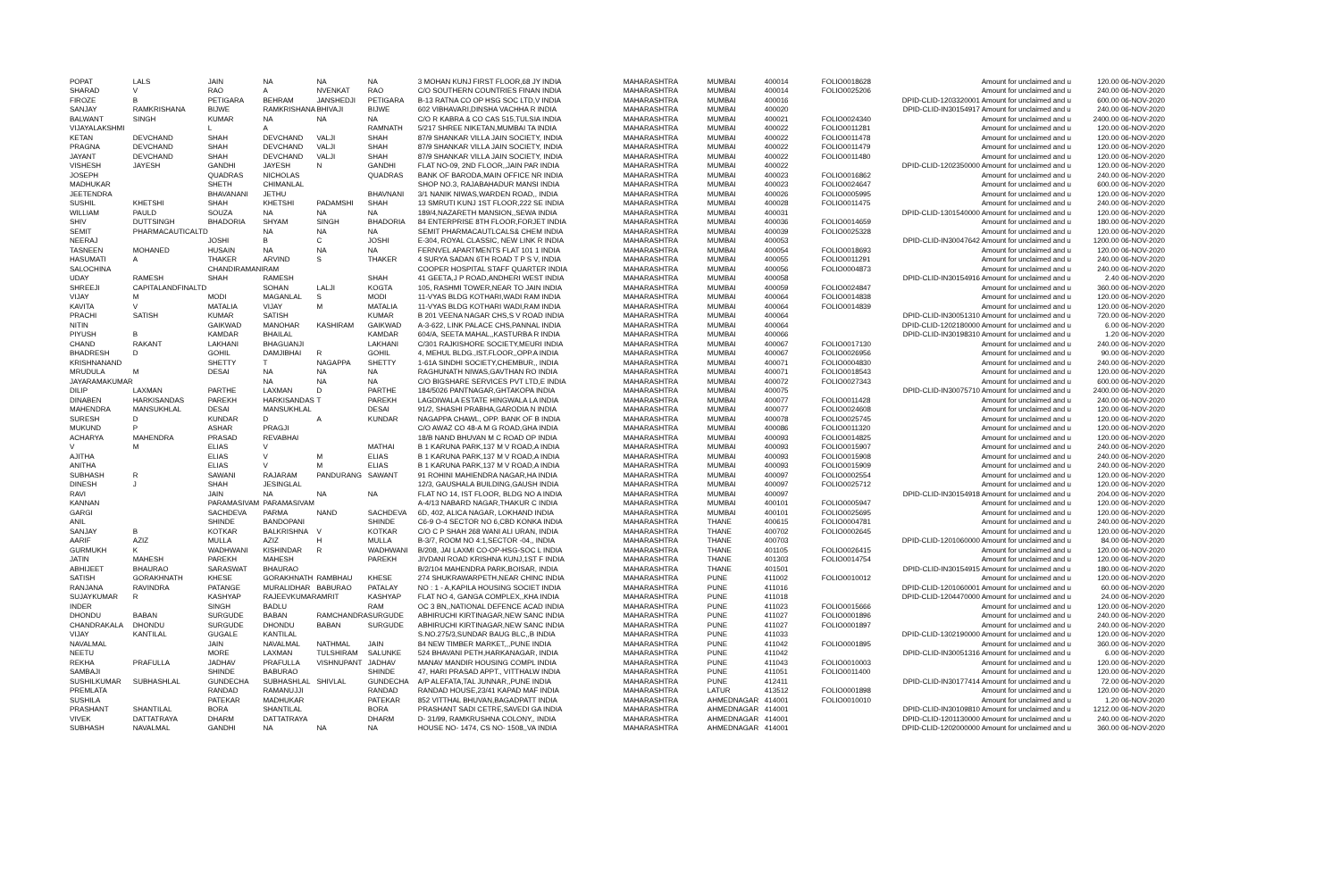| POPAT | LALS | JAIN | NA | NA | NA | 3 MOHAN KUNJ FIRST FLOOR,68 JY INDIA | MAHARASHTRA | MUMBAI | 400014 | FOLIO0018628 | Amount for unclaimed and u | 120.00 06-NOV-2020 |
| SHARAD | V | RAO | A | NVENKAT | RAO | C/O SOUTHERN COUNTRIES FINAN INDIA | MAHARASHTRA | MUMBAI | 400014 | FOLIO0025206 | Amount for unclaimed and u | 240.00 06-NOV-2020 |
| FIROZE | B | PETIGARA | BEHRAM | JANSHEDJI | PETIGARA | B-13 RATNA CO OP HSG SOC LTD,V INDIA | MAHARASHTRA | MUMBAI | 400016 | | DPID-CLID-1203320001 Amount for unclaimed and u | 600.00 06-NOV-2020 |
| SANJAY | RAMKRISHANA | BIJWE | RAMKRISHANA | BHIVAJI | BIJWE | 602 VIBHAVARI,DINSHA VACHHA R INDIA | MAHARASHTRA | MUMBAI | 400020 | | DPID-CLID-IN30154917 Amount for unclaimed and u | 240.00 06-NOV-2020 |
| BALWANT | SINGH | KUMAR | NA | NA | NA | C/O R KABRA & CO CAS 515,TULSIA INDIA | MAHARASHTRA | MUMBAI | 400021 | FOLIO0024340 | Amount for unclaimed and u | 2400.00 06-NOV-2020 |
| VIJAYALAKSHMI | | L | A | | RAMNATH | 5/217 SHREE NIKETAN,MUMBAI TA INDIA | MAHARASHTRA | MUMBAI | 400022 | FOLIO0011281 | Amount for unclaimed and u | 120.00 06-NOV-2020 |
| KETAN | DEVCHAND | SHAH | DEVCHAND | VALJI | SHAH | 87/9 SHANKAR VILLA JAIN SOCIETY, INDIA | MAHARASHTRA | MUMBAI | 400022 | FOLIO0011478 | Amount for unclaimed and u | 120.00 06-NOV-2020 |
| PRAGNA | DEVCHAND | SHAH | DEVCHAND | VALJI | SHAH | 87/9 SHANKAR VILLA JAIN SOCIETY, INDIA | MAHARASHTRA | MUMBAI | 400022 | FOLIO0011479 | Amount for unclaimed and u | 120.00 06-NOV-2020 |
| JAYANT | DEVCHAND | SHAH | DEVCHAND | VALJI | SHAH | 87/9 SHANKAR VILLA JAIN SOCIETY, INDIA | MAHARASHTRA | MUMBAI | 400022 | FOLIO0011480 | Amount for unclaimed and u | 120.00 06-NOV-2020 |
| VISHESH | JAYESH | GANDHI | JAYESH | N | GANDHI | FLAT NO-09, 2ND FLOOR,,JAIN PAR INDIA | MAHARASHTRA | MUMBAI | 400022 | | DPID-CLID-1202350000 Amount for unclaimed and u | 120.00 06-NOV-2020 |
| JOSEPH | | QUADRAS | NICHOLAS | | QUADRAS | BANK OF BARODA,MAIN OFFICE NR INDIA | MAHARASHTRA | MUMBAI | 400023 | FOLIO0016862 | Amount for unclaimed and u | 240.00 06-NOV-2020 |
| MADHUKAR | | SHETH | CHIMANLAL | | | SHOP NO.3, RAJABAHADUR MANSI INDIA | MAHARASHTRA | MUMBAI | 400023 | FOLIO0024647 | Amount for unclaimed and u | 600.00 06-NOV-2020 |
| JEETENDRA | | BHAVANANI | JETHU | | BHAVNANI | 3/1 NANIK NIWAS,WARDEN ROAD,, INDIA | MAHARASHTRA | MUMBAI | 400026 | FOLIO0005995 | Amount for unclaimed and u | 120.00 06-NOV-2020 |
| SUSHIL | KHETSHI | SHAH | KHETSHI | PADAMSHI | SHAH | 13 SMRUTI KUNJ 1ST FLOOR,222 SE INDIA | MAHARASHTRA | MUMBAI | 400028 | FOLIO0011475 | Amount for unclaimed and u | 240.00 06-NOV-2020 |
| WILLIAM | PAULD | SOUZA | NA | NA | NA | 189/4,NAZARETH MANSION,,SEWA INDIA | MAHARASHTRA | MUMBAI | 400031 | | DPID-CLID-1301540000 Amount for unclaimed and u | 120.00 06-NOV-2020 |
| SHIV | DUTTSINGH | BHADORIA | SHYAM | SINGH | BHADORIA | 84 ENTERPRISE 8TH FLOOR,FORJET INDIA | MAHARASHTRA | MUMBAI | 400036 | FOLIO0014659 | Amount for unclaimed and u | 180.00 06-NOV-2020 |
| SEMIT | PHARMACAUTICALTD | | NA | NA | NA | SEMIT PHARMACAUTLCALS& CHEM INDIA | MAHARASHTRA | MUMBAI | 400039 | FOLIO0025328 | Amount for unclaimed and u | 120.00 06-NOV-2020 |
| NEERAJ | | JOSHI | B | C | JOSHI | E-304, ROYAL CLASSIC, NEW LINK R INDIA | MAHARASHTRA | MUMBAI | 400053 | | DPID-CLID-IN30047642 Amount for unclaimed and u | 1200.00 06-NOV-2020 |
| TASNEEN | MOHANED | HUSAIN | NA | NA | NA | FERNVEL APARTMENTS FLAT 101 1 INDIA | MAHARASHTRA | MUMBAI | 400054 | FOLIO0018693 | Amount for unclaimed and u | 120.00 06-NOV-2020 |
| HASUMATI | A | THAKER | ARVIND | S | THAKER | 4 SURYA SADAN 6TH ROAD T P S V, INDIA | MAHARASHTRA | MUMBAI | 400055 | FOLIO0011291 | Amount for unclaimed and u | 240.00 06-NOV-2020 |
| SALOCHINA | | CHANDIRAMANI | RAM | | | COOPER HOSPITAL STAFF QUARTER INDIA | MAHARASHTRA | MUMBAI | 400056 | FOLIO0004873 | Amount for unclaimed and u | 240.00 06-NOV-2020 |
| UDAY | RAMESH | SHAH | RAMESH | | SHAH | 41 GEETA,J P ROAD,ANDHERI WEST INDIA | MAHARASHTRA | MUMBAI | 400058 | | DPID-CLID-IN30154916 Amount for unclaimed and u | 2.40 06-NOV-2020 |
| SHREEJI | CAPITALANDFINALTD | | SOHAN | LALJI | KOGTA | 105, RASHMI TOWER,NEAR TO JAIN INDIA | MAHARASHTRA | MUMBAI | 400059 | FOLIO0024847 | Amount for unclaimed and u | 360.00 06-NOV-2020 |
| VIJAY | M | MODI | MAGANLAL | S | MODI | 11-VYAS BLDG KOTHARI,WADI RAM INDIA | MAHARASHTRA | MUMBAI | 400064 | FOLIO0014838 | Amount for unclaimed and u | 120.00 06-NOV-2020 |
| KAVITA | V | MATALIA | VIJAY | M | MATALIA | 11-VYAS BLDG KOTHARI WADI,RAM INDIA | MAHARASHTRA | MUMBAI | 400064 | FOLIO0014839 | Amount for unclaimed and u | 120.00 06-NOV-2020 |
| PRACHI | SATISH | KUMAR | SATISH | | KUMAR | B 201 VEENA NAGAR CHS,S V ROAD INDIA | MAHARASHTRA | MUMBAI | 400064 | | DPID-CLID-IN30051310 Amount for unclaimed and u | 720.00 06-NOV-2020 |
| NITIN | | GAIKWAD | MANOHAR | KASHIRAM | GAIKWAD | A-3-622, LINK PALACE CHS,PANNAL INDIA | MAHARASHTRA | MUMBAI | 400064 | | DPID-CLID-1202180000 Amount for unclaimed and u | 6.00 06-NOV-2020 |
| PIYUSH | B | KAMDAR | BHAILAL | | KAMDAR | 604/A, SEETA MAHAL,,KASTURBA R INDIA | MAHARASHTRA | MUMBAI | 400066 | | DPID-CLID-IN30198310 Amount for unclaimed and u | 1.20 06-NOV-2020 |
| CHAND | RAKANT | LAKHANI | BHAGUANJI | | LAKHANI | C/301 RAJKISHORE SOCIETY,MEURI INDIA | MAHARASHTRA | MUMBAI | 400067 | FOLIO0017130 | Amount for unclaimed and u | 240.00 06-NOV-2020 |
| BHADRESH | D | GOHIL | DAMJIBHAI | R | GOHIL | 4, MEHUL BLDG.,IST.FLOOR,,OPP.A INDIA | MAHARASHTRA | MUMBAI | 400067 | FOLIO0026956 | Amount for unclaimed and u | 90.00 06-NOV-2020 |
| KRISHNANAND | | SHETTY | T | NAGAPPA | SHETTY | 1-61A SINDHI SOCIETY,CHEMBUR,, INDIA | MAHARASHTRA | MUMBAI | 400071 | FOLIO0004830 | Amount for unclaimed and u | 240.00 06-NOV-2020 |
| MRUDULA | M | DESAI | NA | NA | NA | RAGHUNATH NIWAS,GAVTHAN RO INDIA | MAHARASHTRA | MUMBAI | 400071 | FOLIO0018543 | Amount for unclaimed and u | 120.00 06-NOV-2020 |
| JAYARAMAKUMAR | | | NA | NA | NA | C/O BIGSHARE SERVICES PVT LTD,E INDIA | MAHARASHTRA | MUMBAI | 400072 | FOLIO0027343 | Amount for unclaimed and u | 600.00 06-NOV-2020 |
| DILIP | LAXMAN | PARTHE | LAXMAN | D | PARTHE | 184/5026 PANTNAGAR,GHTAKOPA INDIA | MAHARASHTRA | MUMBAI | 400075 | | DPID-CLID-IN30075710 Amount for unclaimed and u | 2400.00 06-NOV-2020 |
| DINABEN | HARKISANDAS | PAREKH | HARKISANDAS | T | PAREKH | LAGDIWALA ESTATE HINGWALA LA INDIA | MAHARASHTRA | MUMBAI | 400077 | FOLIO0011428 | Amount for unclaimed and u | 240.00 06-NOV-2020 |
| MAHENDRA | MANSUKHLAL | DESAI | MANSUKHLAL | | DESAI | 91/2, SHASHI PRABHA,GARODIA N INDIA | MAHARASHTRA | MUMBAI | 400077 | FOLIO0024608 | Amount for unclaimed and u | 120.00 06-NOV-2020 |
| SURESH | D | KUNDAR | D | A | KUNDAR | NAGAPPA CHAWL, OPP. BANK OF B INDIA | MAHARASHTRA | MUMBAI | 400078 | FOLIO0025745 | Amount for unclaimed and u | 120.00 06-NOV-2020 |
| MUKUND | P | ASHAR | PRAGJI | | | C/O AWAZ CO 48-A M G ROAD,GHA INDIA | MAHARASHTRA | MUMBAI | 400086 | FOLIO0011320 | Amount for unclaimed and u | 120.00 06-NOV-2020 |
| ACHARYA | MAHENDRA | PRASAD | REVABHAI | | | 18/B NAND BHUVAN M C ROAD OP INDIA | MAHARASHTRA | MUMBAI | 400093 | FOLIO0014825 | Amount for unclaimed and u | 120.00 06-NOV-2020 |
| V | M | ELIAS | V | | MATHAI | B 1 KARUNA PARK,137 M V ROAD,A INDIA | MAHARASHTRA | MUMBAI | 400093 | FOLIO0015907 | Amount for unclaimed and u | 240.00 06-NOV-2020 |
| AJITHA | | ELIAS | V | M | ELIAS | B 1 KARUNA PARK,137 M V ROAD,A INDIA | MAHARASHTRA | MUMBAI | 400093 | FOLIO0015908 | Amount for unclaimed and u | 240.00 06-NOV-2020 |
| ANITHA | | ELIAS | V | M | ELIAS | B 1 KARUNA PARK,137 M V ROAD,A INDIA | MAHARASHTRA | MUMBAI | 400093 | FOLIO0015909 | Amount for unclaimed and u | 240.00 06-NOV-2020 |
| SUBHASH | R | SAWANI | RAJARAM | PANDURANG | SAWANT | 91 ROHINI MAHIENDRA NAGAR,HA INDIA | MAHARASHTRA | MUMBAI | 400097 | FOLIO0002554 | Amount for unclaimed and u | 120.00 06-NOV-2020 |
| DINESH | J | SHAH | JESINGLAL | | | 12/3, GAUSHALA BUILDING,GAUSH INDIA | MAHARASHTRA | MUMBAI | 400097 | FOLIO0025712 | Amount for unclaimed and u | 120.00 06-NOV-2020 |
| RAVI | | JAIN | NA | NA | NA | FLAT NO 14, IST FLOOR, BLDG NO A INDIA | MAHARASHTRA | MUMBAI | 400097 | | DPID-CLID-IN30154918 Amount for unclaimed and u | 204.00 06-NOV-2020 |
| KANNAN | | PARAMASIVAM | PARAMASIVAM | | | A-4/13 NABARD NAGAR,THAKUR C INDIA | MAHARASHTRA | MUMBAI | 400101 | FOLIO0005947 | Amount for unclaimed and u | 120.00 06-NOV-2020 |
| GARGI | | SACHDEVA | PARMA | NAND | SACHDEVA | 6D, 402, ALICA NAGAR, LOKHAND INDIA | MAHARASHTRA | MUMBAI | 400101 | FOLIO0025695 | Amount for unclaimed and u | 120.00 06-NOV-2020 |
| ANIL | | SHINDE | BANDOPANI | | SHINDE | C6-9 O-4 SECTOR NO 6,CBD KONKA INDIA | MAHARASHTRA | THANE | 400615 | FOLIO0004781 | Amount for unclaimed and u | 240.00 06-NOV-2020 |
| SANJAY | B | KOTKAR | BALKRISHNA | V | KOTKAR | C/O C P SHAH 268 WANI ALI URAN, INDIA | MAHARASHTRA | THANE | 400702 | FOLIO0002645 | Amount for unclaimed and u | 120.00 06-NOV-2020 |
| AARIF | AZIZ | MULLA | AZIZ | H | MULLA | B-3/7, ROOM NO 4:1,SECTOR -04,, INDIA | MAHARASHTRA | THANE | 400703 | | DPID-CLID-1201060000 Amount for unclaimed and u | 84.00 06-NOV-2020 |
| GURMUKH | K | WADHWANI | KISHINDAR | R | WADHWANI | B/208, JAI LAXMI CO-OP-HSG-SOC L INDIA | MAHARASHTRA | THANE | 401105 | FOLIO0026415 | Amount for unclaimed and u | 120.00 06-NOV-2020 |
| JATIN | MAHESH | PAREKH | MAHESH | | PAREKH | JIVDANI ROAD KRISHNA KUNJ,1ST F INDIA | MAHARASHTRA | THANE | 401303 | FOLIO0014754 | Amount for unclaimed and u | 120.00 06-NOV-2020 |
| ABHIJEET | BHAURAO | SARASWAT | BHAURAO | | | B/2/104 MAHENDRA PARK,BOISAR, INDIA | MAHARASHTRA | THANE | 401501 | | DPID-CLID-IN30154915 Amount for unclaimed and u | 180.00 06-NOV-2020 |
| SATISH | GORAKHNATH | KHESE | GORAKHNATH | RAMBHAU | KHESE | 274 SHUKRAWARPETH,NEAR CHINC INDIA | MAHARASHTRA | PUNE | 411002 | FOLIO0010012 | Amount for unclaimed and u | 120.00 06-NOV-2020 |
| RANJANA | RAVINDRA | PATANGE | MURALIDHAR | BABURAO | PATALAY | NO : 1 - A,KAPILA HOUSING SOCIET INDIA | MAHARASHTRA | PUNE | 411016 | | DPID-CLID-1201060001 Amount for unclaimed and u | 60.00 06-NOV-2020 |
| SUJAYKUMAR | R | KASHYAP | RAJEEVKUMAR | AMRIT | KASHYAP | FLAT NO 4, GANGA COMPLEX,,KHA INDIA | MAHARASHTRA | PUNE | 411018 | | DPID-CLID-1204470000 Amount for unclaimed and u | 24.00 06-NOV-2020 |
| INDER | | SINGH | BADLU | | RAM | OC 3 BN,,NATIONAL DEFENCE ACAD INDIA | MAHARASHTRA | PUNE | 411023 | FOLIO0015666 | Amount for unclaimed and u | 120.00 06-NOV-2020 |
| DHONDU | BABAN | SURGUDE | BABAN | RAMCHANDRA | SURGUDE | ABHIRUCHI KIRTINAGAR,NEW SANC INDIA | MAHARASHTRA | PUNE | 411027 | FOLIO0001896 | Amount for unclaimed and u | 240.00 06-NOV-2020 |
| CHANDRAKALA | DHONDU | SURGUDE | DHONDU | BABAN | SURGUDE | ABHIRUCHI KIRTINAGAR,NEW SANC INDIA | MAHARASHTRA | PUNE | 411027 | FOLIO0001897 | Amount for unclaimed and u | 240.00 06-NOV-2020 |
| VIJAY | KANTILAL | GUGALE | KANTILAL | | | S.NO.275/3,SUNDAR BAUG BLC,,B INDIA | MAHARASHTRA | PUNE | 411033 | | DPID-CLID-1302190000 Amount for unclaimed and u | 120.00 06-NOV-2020 |
| NAVALMAL | | JAIN | NAVALMAL | NATHMAL | JAIN | 84 NEW TIMBER MARKET,,,PUNE INDIA | MAHARASHTRA | PUNE | 411042 | FOLIO0001895 | Amount for unclaimed and u | 360.00 06-NOV-2020 |
| NEETU | | MORE | LAXMAN | TULSHIRAM | SALUNKE | 524 BHAVANI PETH,HARKANAGAR, INDIA | MAHARASHTRA | PUNE | 411042 | | DPID-CLID-IN30051316 Amount for unclaimed and u | 6.00 06-NOV-2020 |
| REKHA | PRAFULLA | JADHAV | PRAFULLA | VISHNUPANT | JADHAV | MANAV MANDIR HOUSING COMPL INDIA | MAHARASHTRA | PUNE | 411043 | FOLIO0010003 | Amount for unclaimed and u | 120.00 06-NOV-2020 |
| SAMBAJI | | SHINDE | BABURAO | | SHINDE | 47, HARI PRASAD APPT., VITTHALW INDIA | MAHARASHTRA | PUNE | 411051 | FOLIO0011400 | Amount for unclaimed and u | 120.00 06-NOV-2020 |
| SUSHILKUMAR | SUBHASHLAL | GUNDECHA | SUBHASHLAL | SHIVLAL | GUNDECHA | A/P ALEFATA,TAL JUNNAR,,PUNE INDIA | MAHARASHTRA | PUNE | 412411 | | DPID-CLID-IN30177414 Amount for unclaimed and u | 72.00 06-NOV-2020 |
| PREMLATA | | RANDAD | RAMANUJJI | | RANDAD | RANDAD HOUSE,23/41 KAPAD MAF INDIA | MAHARASHTRA | LATUR | 413512 | FOLIO0001898 | Amount for unclaimed and u | 120.00 06-NOV-2020 |
| SUSHILA | | PATEKAR | MADHUKAR | | PATEKAR | 852 VITTHAL BHUVAN,BAGADPATT INDIA | MAHARASHTRA | AHMEDNAGAR | 414001 | FOLIO0010010 | Amount for unclaimed and u | 1.20 06-NOV-2020 |
| PRASHANT | SHANTILAL | BORA | SHANTILAL | | BORA | PRASHANT SADI CETRE,SAVEDI GA INDIA | MAHARASHTRA | AHMEDNAGAR | 414001 | | DPID-CLID-IN30109810 Amount for unclaimed and u | 1212.00 06-NOV-2020 |
| VIVEK | DATTATRAYA | DHARM | DATTATRAYA | | DHARM | D- 31/99, RAMKRUSHNA COLONY,, INDIA | MAHARASHTRA | AHMEDNAGAR | 414001 | | DPID-CLID-1201130000 Amount for unclaimed and u | 240.00 06-NOV-2020 |
| SUBHASH | NAVALMAL | GANDHI | NA | NA | NA | HOUSE NO- 1474, CS NO- 1508,,VA INDIA | MAHARASHTRA | AHMEDNAGAR | 414001 | | DPID-CLID-1202000000 Amount for unclaimed and u | 360.00 06-NOV-2020 |